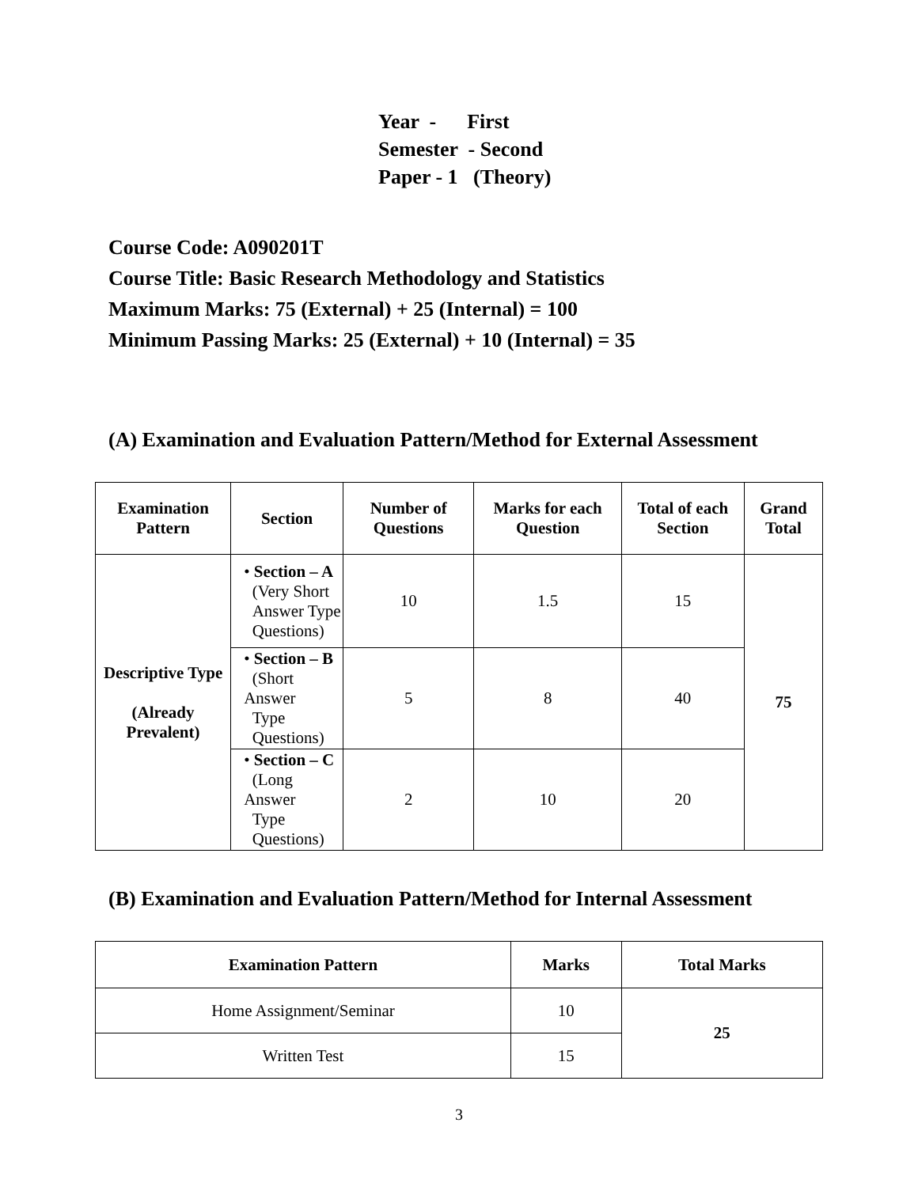Year - First
Semester - Second
Paper - 1 (Theory)
Course Code: A090201T
Course Title: Basic Research Methodology and Statistics
Maximum Marks: 75 (External) + 25 (Internal) = 100
Minimum Passing Marks: 25 (External) + 10 (Internal) = 35
(A) Examination and Evaluation Pattern/Method for External Assessment
| Examination Pattern | Section | Number of Questions | Marks for each Question | Total of each Section | Grand Total |
| --- | --- | --- | --- | --- | --- |
| Descriptive Type (Already Prevalent) | • Section – A (Very Short Answer Type Questions) | 10 | 1.5 | 15 | 75 |
| | • Section – B (Short Answer Type Questions) | 5 | 8 | 40 | |
| | • Section – C (Long Answer Type Questions) | 2 | 10 | 20 | |
(B) Examination and Evaluation Pattern/Method for Internal Assessment
| Examination Pattern | Marks | Total Marks |
| --- | --- | --- |
| Home Assignment/Seminar | 10 | 25 |
| Written Test | 15 | |
3